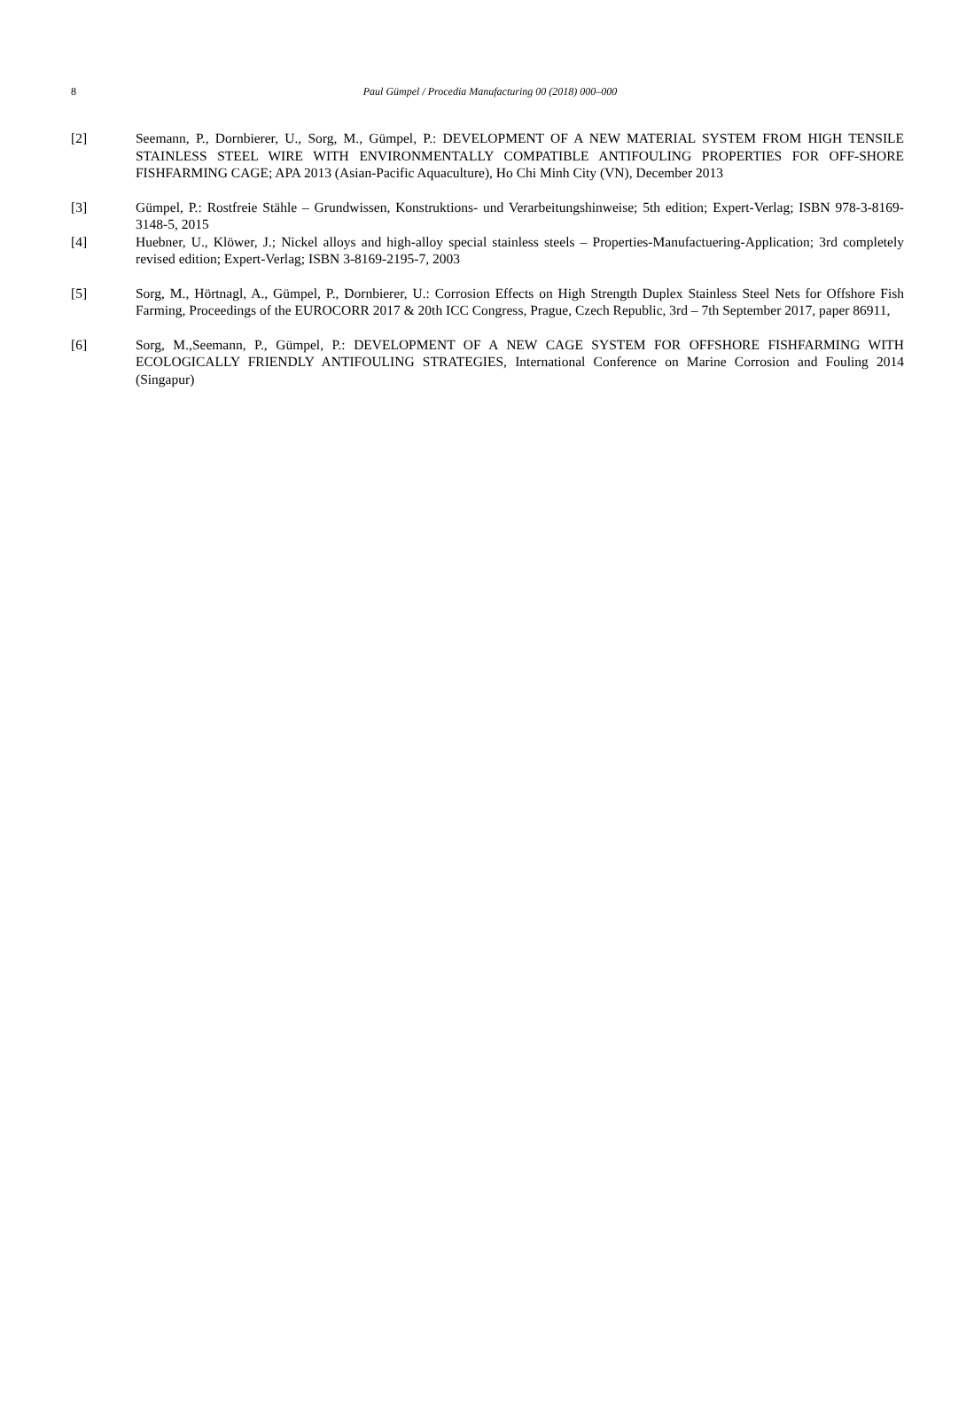8
Paul Gümpel / Procedia Manufacturing 00 (2018) 000–000
[2] Seemann, P., Dornbierer, U., Sorg, M., Gümpel, P.: DEVELOPMENT OF A NEW MATERIAL SYSTEM FROM HIGH TENSILE STAINLESS STEEL WIRE WITH ENVIRONMENTALLY COMPATIBLE ANTIFOULING PROPERTIES FOR OFF-SHORE FISHFARMING CAGE; APA 2013 (Asian-Pacific Aquaculture), Ho Chi Minh City (VN), December 2013
[3] Gümpel, P.: Rostfreie Stähle – Grundwissen, Konstruktions- und Verarbeitungshinweise; 5th edition; Expert-Verlag; ISBN 978-3-8169-3148-5, 2015
[4] Huebner, U., Klöwer, J.; Nickel alloys and high-alloy special stainless steels – Properties-Manufactuering-Application; 3rd completely revised edition; Expert-Verlag; ISBN 3-8169-2195-7, 2003
[5] Sorg, M., Hörtnagl, A., Gümpel, P., Dornbierer, U.: Corrosion Effects on High Strength Duplex Stainless Steel Nets for Offshore Fish Farming, Proceedings of the EUROCORR 2017 & 20th ICC Congress, Prague, Czech Republic, 3rd – 7th September 2017, paper 86911,
[6] Sorg, M.,Seemann, P., Gümpel, P.: DEVELOPMENT OF A NEW CAGE SYSTEM FOR OFFSHORE FISHFARMING WITH ECOLOGICALLY FRIENDLY ANTIFOULING STRATEGIES, International Conference on Marine Corrosion and Fouling 2014 (Singapur)